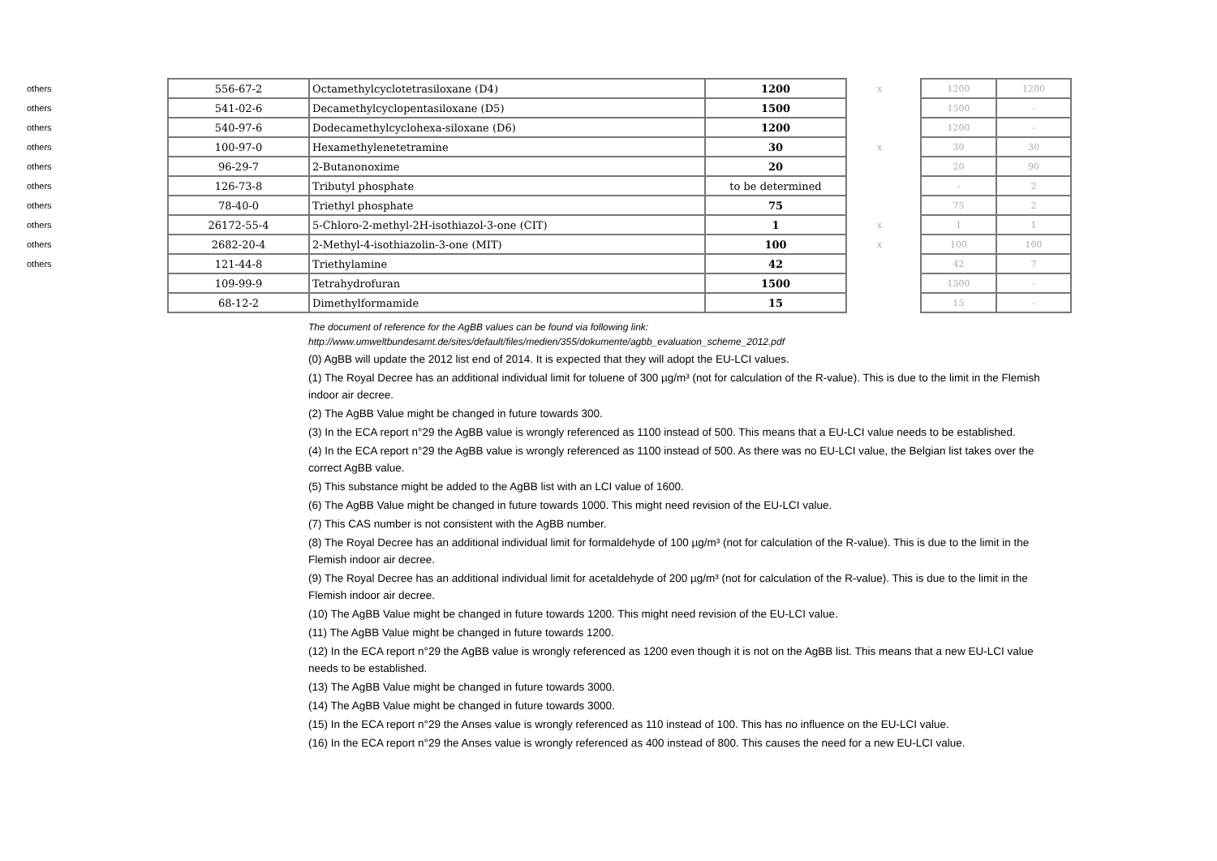| others | 556-67-2 | Octamethylcyclotetrasiloxane (D4) | 1200 | x | | 1200 | 1200 |
| others | 541-02-6 | Decamethylcyclopentasiloxane (D5) | 1500 | | | 1500 | - |
| others | 540-97-6 | Dodecamethylcyclohexa-siloxane (D6) | 1200 | | | 1200 | - |
| others | 100-97-0 | Hexamethylenetetramine | 30 | x | | 30 | 30 |
| others | 96-29-7 | 2-Butanonoxime | 20 | | | 20 | 90 |
| others | 126-73-8 | Tributyl phosphate | to be determined | | | - | 2 |
| others | 78-40-0 | Triethyl phosphate | 75 | | | 75 | 2 |
| others | 26172-55-4 | 5-Chloro-2-methyl-2H-isothiazol-3-one (CIT) | 1 | x | | 1 | 1 |
| others | 2682-20-4 | 2-Methyl-4-isothiazolin-3-one (MIT) | 100 | x | | 100 | 100 |
| others | 121-44-8 | Triethylamine | 42 | | | 42 | 7 |
| | 109-99-9 | Tetrahydrofuran | 1500 | | | 1500 | - |
| | 68-12-2 | Dimethylformamide | 15 | | | 15 | - |
The document of reference for the AgBB values can be found via following link:
http://www.umweltbundesamt.de/sites/default/files/medien/355/dokumente/agbb_evaluation_scheme_2012.pdf
(0) AgBB will update the 2012 list end of 2014. It is expected that they will adopt the EU-LCI values.
(1) The Royal Decree has an additional individual limit for toluene of 300 µg/m³ (not for calculation of the R-value). This is due to the limit in the Flemish indoor air decree.
(2) The AgBB Value might be changed in future towards 300.
(3) In the ECA report n°29 the AgBB value is wrongly referenced as 1100 instead of 500. This means that a EU-LCI value needs to be established.
(4) In the ECA report n°29 the AgBB value is wrongly referenced as 1100 instead of 500. As there was no EU-LCI value, the Belgian list takes over the correct AgBB value.
(5) This substance might be added to the AgBB list with an LCI value of 1600.
(6) The AgBB Value might be changed in future towards 1000. This might need revision of the EU-LCI value.
(7) This CAS number is not consistent with the AgBB number.
(8) The Royal Decree has an additional individual limit for formaldehyde of 100 µg/m³ (not for calculation of the R-value). This is due to the limit in the Flemish indoor air decree.
(9) The Royal Decree has an additional individual limit for acetaldehyde of 200 µg/m³ (not for calculation of the R-value). This is due to the limit in the Flemish indoor air decree.
(10) The AgBB Value might be changed in future towards 1200. This might need revision of the EU-LCI value.
(11) The AgBB Value might be changed in future towards 1200.
(12) In the ECA report n°29 the AgBB value is wrongly referenced as 1200 even though it is not on the AgBB list. This means that a new EU-LCI value needs to be established.
(13) The AgBB Value might be changed in future towards 3000.
(14) The AgBB Value might be changed in future towards 3000.
(15) In the ECA report n°29 the Anses value is wrongly referenced as 110 instead of 100. This has no influence on the EU-LCI value.
(16) In the ECA report n°29 the Anses value is wrongly referenced as 400 instead of 800. This causes the need for a new EU-LCI value.